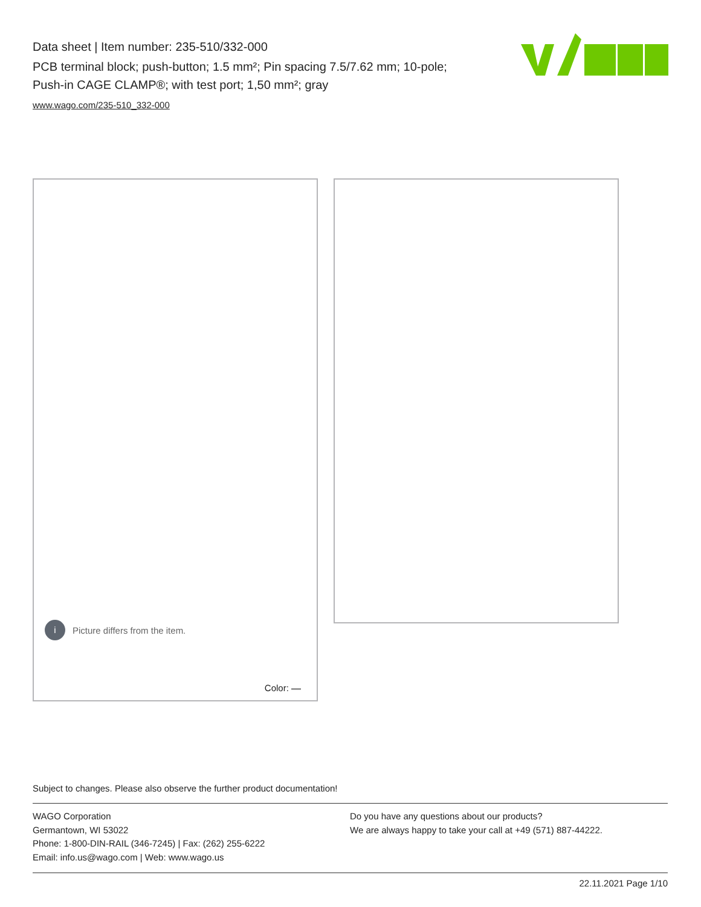Data sheet | Item number: 235-510/332-000
PCB terminal block; push-button; 1.5 mm²; Pin spacing 7.5/7.62 mm; 10-pole; Push-in CAGE CLAMP®; with test port; 1,50 mm²; gray
www.wago.com/235-510_332-000
i
Picture differs from the item.
Color:
Subject to changes. Please also observe the further product documentation!
WAGO Corporation
Germantown, WI 53022
Phone: 1-800-DIN-RAIL (346-7245) | Fax: (262) 255-6222
Email: info.us@wago.com | Web: www.wago.us
Do you have any questions about our products?
We are always happy to take your call at +49 (571) 887-44222.
22.11.2021 Page 1/10